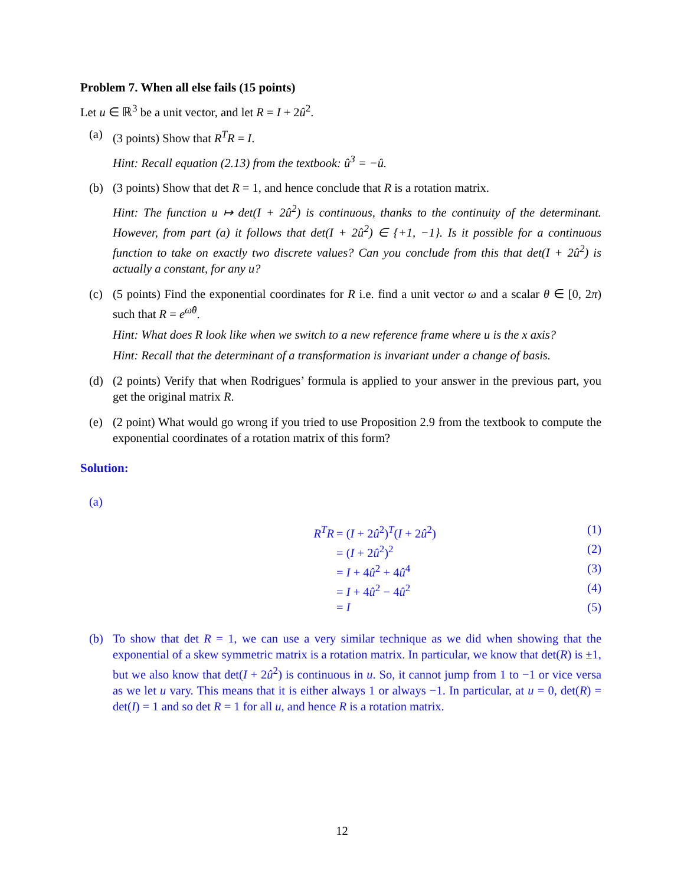Problem 7. When all else fails (15 points)
Let u ∈ ℝ<sup>3</sup> be a unit vector, and let R = I + 2û<sup>2</sup>.
(a) (3 points) Show that R<sup>T</sup>R = I.
Hint: Recall equation (2.13) from the textbook: û<sup>3</sup> = −û.
(b) (3 points) Show that det R = 1, and hence conclude that R is a rotation matrix.
Hint: The function u ↦ det(I + 2û<sup>2</sup>) is continuous, thanks to the continuity of the determinant. However, from part (a) it follows that det(I + 2û<sup>2</sup>) ∈ {+1, −1}. Is it possible for a continuous function to take on exactly two discrete values? Can you conclude from this that det(I + 2û<sup>2</sup>) is actually a constant, for any u?
(c) (5 points) Find the exponential coordinates for R i.e. find a unit vector ω and a scalar θ ∈ [0, 2π) such that R = e<sup>ω̂θ</sup>.
Hint: What does R look like when we switch to a new reference frame where u is the x axis?
Hint: Recall that the determinant of a transformation is invariant under a change of basis.
(d) (2 points) Verify that when Rodrigues’ formula is applied to your answer in the previous part, you get the original matrix R.
(e) (2 point) What would go wrong if you tried to use Proposition 2.9 from the textbook to compute the exponential coordinates of a rotation matrix of this form?
Solution:
(a)
R<sup>T</sup>R = (I + 2û<sup>2</sup>)<sup>T</sup>(I + 2û<sup>2</sup>) (1)
= (I + 2û<sup>2</sup>)<sup>2</sup> (2)
= I + 4û<sup>2</sup> + 4û<sup>4</sup> (3)
= I + 4û<sup>2</sup> − 4û<sup>2</sup> (4)
= I (5)
(b) To show that det R = 1, we can use a very similar technique as we did when showing that the exponential of a skew symmetric matrix is a rotation matrix. In particular, we know that det(R) is ±1, but we also know that det(I + 2û<sup>2</sup>) is continuous in u. So, it cannot jump from 1 to −1 or vice versa as we let u vary. This means that it is either always 1 or always −1. In particular, at u = 0, det(R) = det(I) = 1 and so det R = 1 for all u, and hence R is a rotation matrix.
12